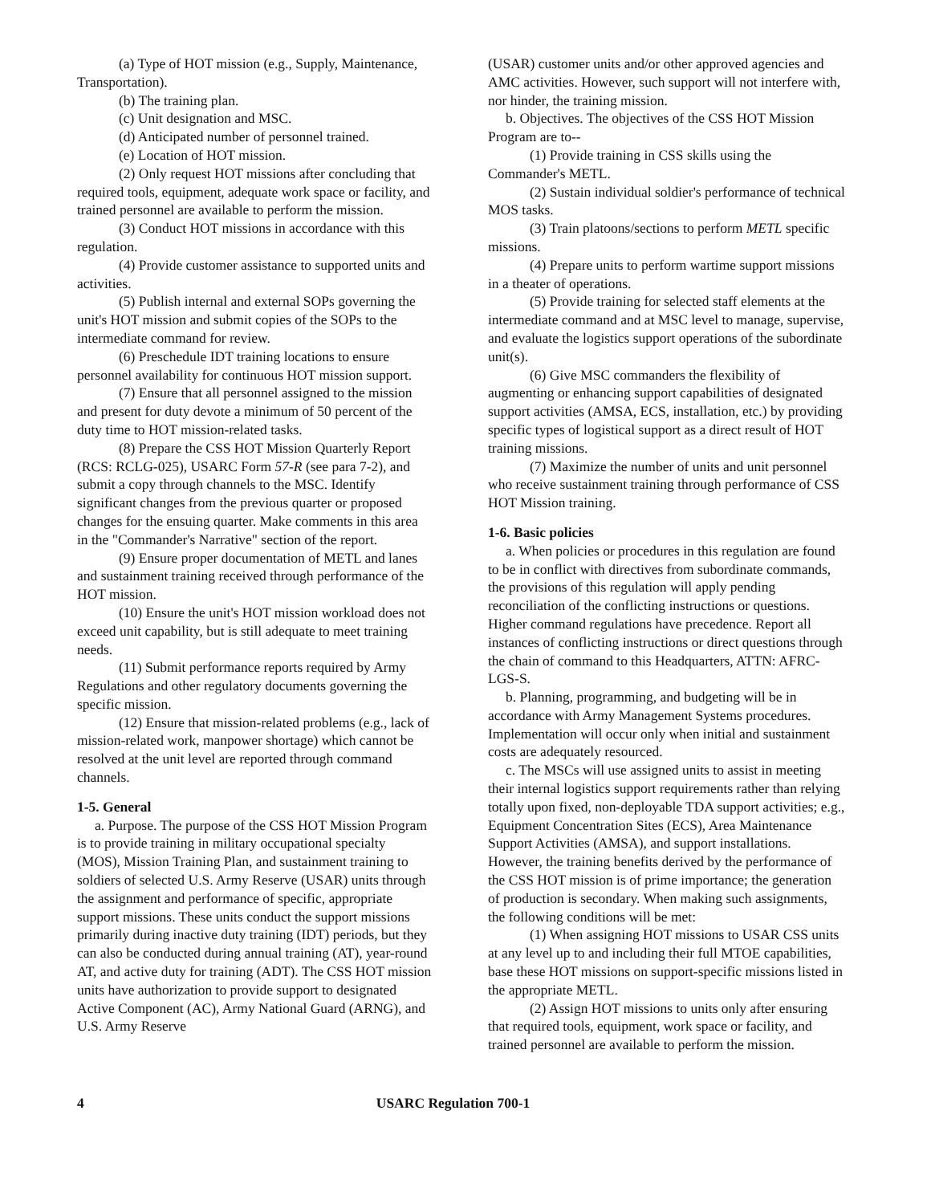(a) Type of HOT mission (e.g., Supply, Maintenance, Transportation).
(b) The training plan.
(c) Unit designation and MSC.
(d) Anticipated number of personnel trained.
(e) Location of HOT mission.
(2) Only request HOT missions after concluding that required tools, equipment, adequate work space or facility, and trained personnel are available to perform the mission.
(3) Conduct HOT missions in accordance with this regulation.
(4) Provide customer assistance to supported units and activities.
(5) Publish internal and external SOPs governing the unit's HOT mission and submit copies of the SOPs to the intermediate command for review.
(6) Preschedule IDT training locations to ensure personnel availability for continuous HOT mission support.
(7) Ensure that all personnel assigned to the mission and present for duty devote a minimum of 50 percent of the duty time to HOT mission-related tasks.
(8) Prepare the CSS HOT Mission Quarterly Report (RCS: RCLG-025), USARC Form 57-R (see para 7-2), and submit a copy through channels to the MSC. Identify significant changes from the previous quarter or proposed changes for the ensuing quarter. Make comments in this area in the "Commander's Narrative" section of the report.
(9) Ensure proper documentation of METL and lanes and sustainment training received through performance of the HOT mission.
(10) Ensure the unit's HOT mission workload does not exceed unit capability, but is still adequate to meet training needs.
(11) Submit performance reports required by Army Regulations and other regulatory documents governing the specific mission.
(12) Ensure that mission-related problems (e.g., lack of mission-related work, manpower shortage) which cannot be resolved at the unit level are reported through command channels.
1-5. General
a. Purpose. The purpose of the CSS HOT Mission Program is to provide training in military occupational specialty (MOS), Mission Training Plan, and sustainment training to soldiers of selected U.S. Army Reserve (USAR) units through the assignment and performance of specific, appropriate support missions. These units conduct the support missions primarily during inactive duty training (IDT) periods, but they can also be conducted during annual training (AT), year-round AT, and active duty for training (ADT). The CSS HOT mission units have authorization to provide support to designated Active Component (AC), Army National Guard (ARNG), and U.S. Army Reserve
(USAR) customer units and/or other approved agencies and AMC activities. However, such support will not interfere with, nor hinder, the training mission.
b. Objectives. The objectives of the CSS HOT Mission Program are to--
(1) Provide training in CSS skills using the Commander's METL.
(2) Sustain individual soldier's performance of technical MOS tasks.
(3) Train platoons/sections to perform METL specific missions.
(4) Prepare units to perform wartime support missions in a theater of operations.
(5) Provide training for selected staff elements at the intermediate command and at MSC level to manage, supervise, and evaluate the logistics support operations of the subordinate unit(s).
(6) Give MSC commanders the flexibility of augmenting or enhancing support capabilities of designated support activities (AMSA, ECS, installation, etc.) by providing specific types of logistical support as a direct result of HOT training missions.
(7) Maximize the number of units and unit personnel who receive sustainment training through performance of CSS HOT Mission training.
1-6. Basic policies
a. When policies or procedures in this regulation are found to be in conflict with directives from subordinate commands, the provisions of this regulation will apply pending reconciliation of the conflicting instructions or questions. Higher command regulations have precedence. Report all instances of conflicting instructions or direct questions through the chain of command to this Headquarters, ATTN: AFRC-LGS-S.
b. Planning, programming, and budgeting will be in accordance with Army Management Systems procedures. Implementation will occur only when initial and sustainment costs are adequately resourced.
c. The MSCs will use assigned units to assist in meeting their internal logistics support requirements rather than relying totally upon fixed, non-deployable TDA support activities; e.g., Equipment Concentration Sites (ECS), Area Maintenance Support Activities (AMSA), and support installations. However, the training benefits derived by the performance of the CSS HOT mission is of prime importance; the generation of production is secondary. When making such assignments, the following conditions will be met:
(1) When assigning HOT missions to USAR CSS units at any level up to and including their full MTOE capabilities, base these HOT missions on support-specific missions listed in the appropriate METL.
(2) Assign HOT missions to units only after ensuring that required tools, equipment, work space or facility, and trained personnel are available to perform the mission.
4 USARC Regulation 700-1